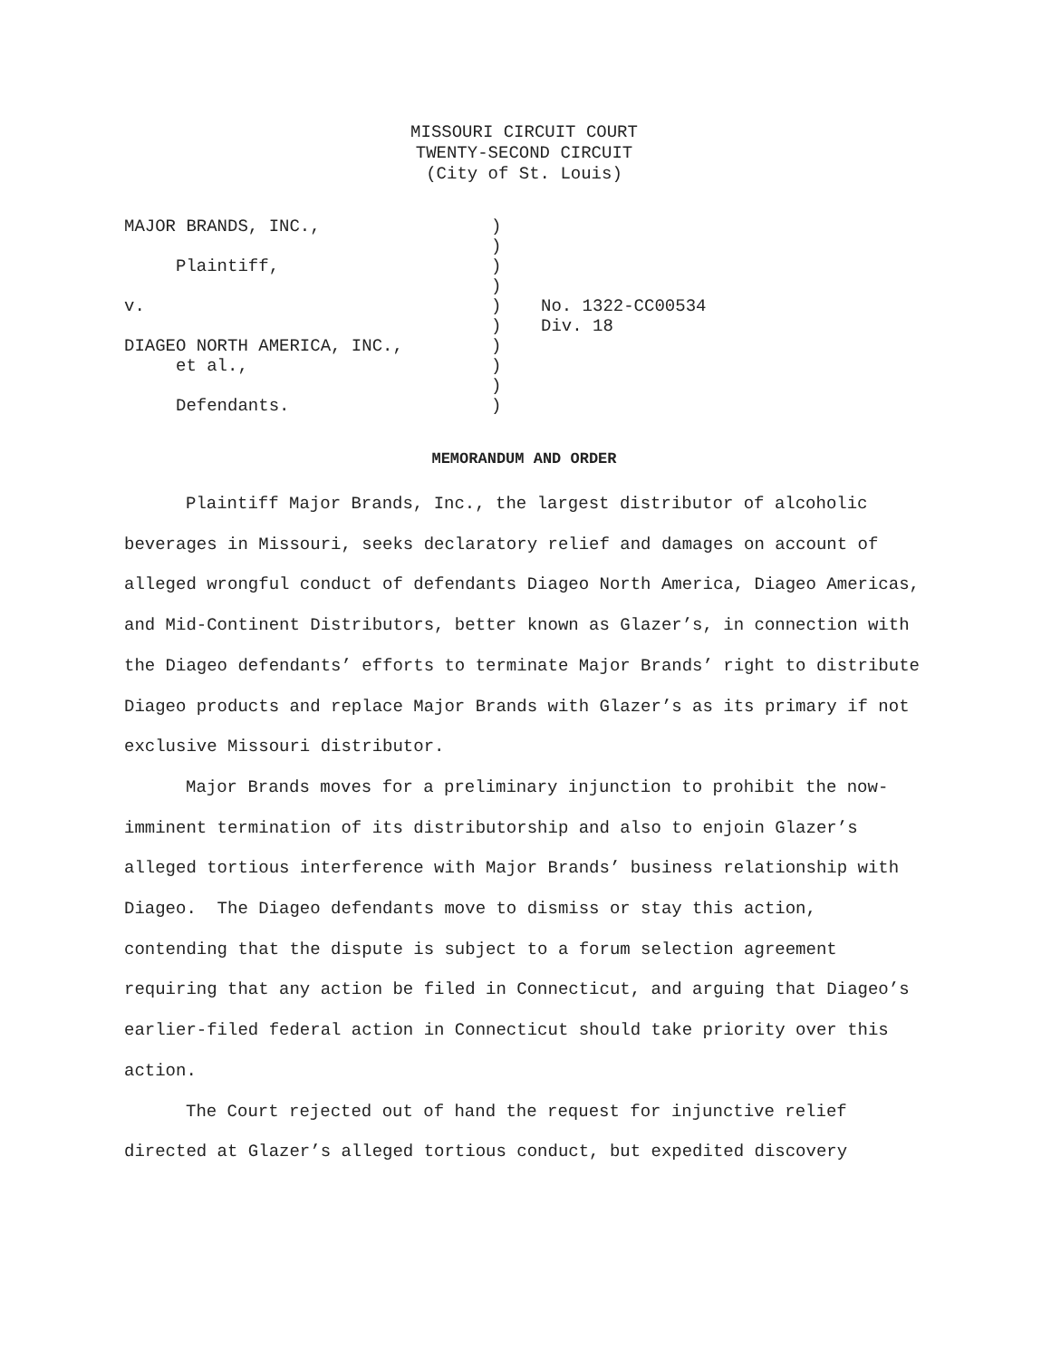MISSOURI CIRCUIT COURT
TWENTY-SECOND CIRCUIT
(City of St. Louis)
| MAJOR BRANDS, INC., | ) | |
| | ) | |
| Plaintiff, | ) | |
| | ) | |
| v. | ) | No. 1322-CC00534 |
| | ) | Div. 18 |
| DIAGEO NORTH AMERICA, INC., | ) | |
| et al., | ) | |
| | ) | |
| Defendants. | ) | |
MEMORANDUM AND ORDER
Plaintiff Major Brands, Inc., the largest distributor of alcoholic beverages in Missouri, seeks declaratory relief and damages on account of alleged wrongful conduct of defendants Diageo North America, Diageo Americas, and Mid-Continent Distributors, better known as Glazer’s, in connection with the Diageo defendants’ efforts to terminate Major Brands’ right to distribute Diageo products and replace Major Brands with Glazer’s as its primary if not exclusive Missouri distributor.
Major Brands moves for a preliminary injunction to prohibit the now-imminent termination of its distributorship and also to enjoin Glazer’s alleged tortious interference with Major Brands’ business relationship with Diageo. The Diageo defendants move to dismiss or stay this action, contending that the dispute is subject to a forum selection agreement requiring that any action be filed in Connecticut, and arguing that Diageo’s earlier-filed federal action in Connecticut should take priority over this action.
The Court rejected out of hand the request for injunctive relief directed at Glazer’s alleged tortious conduct, but expedited discovery